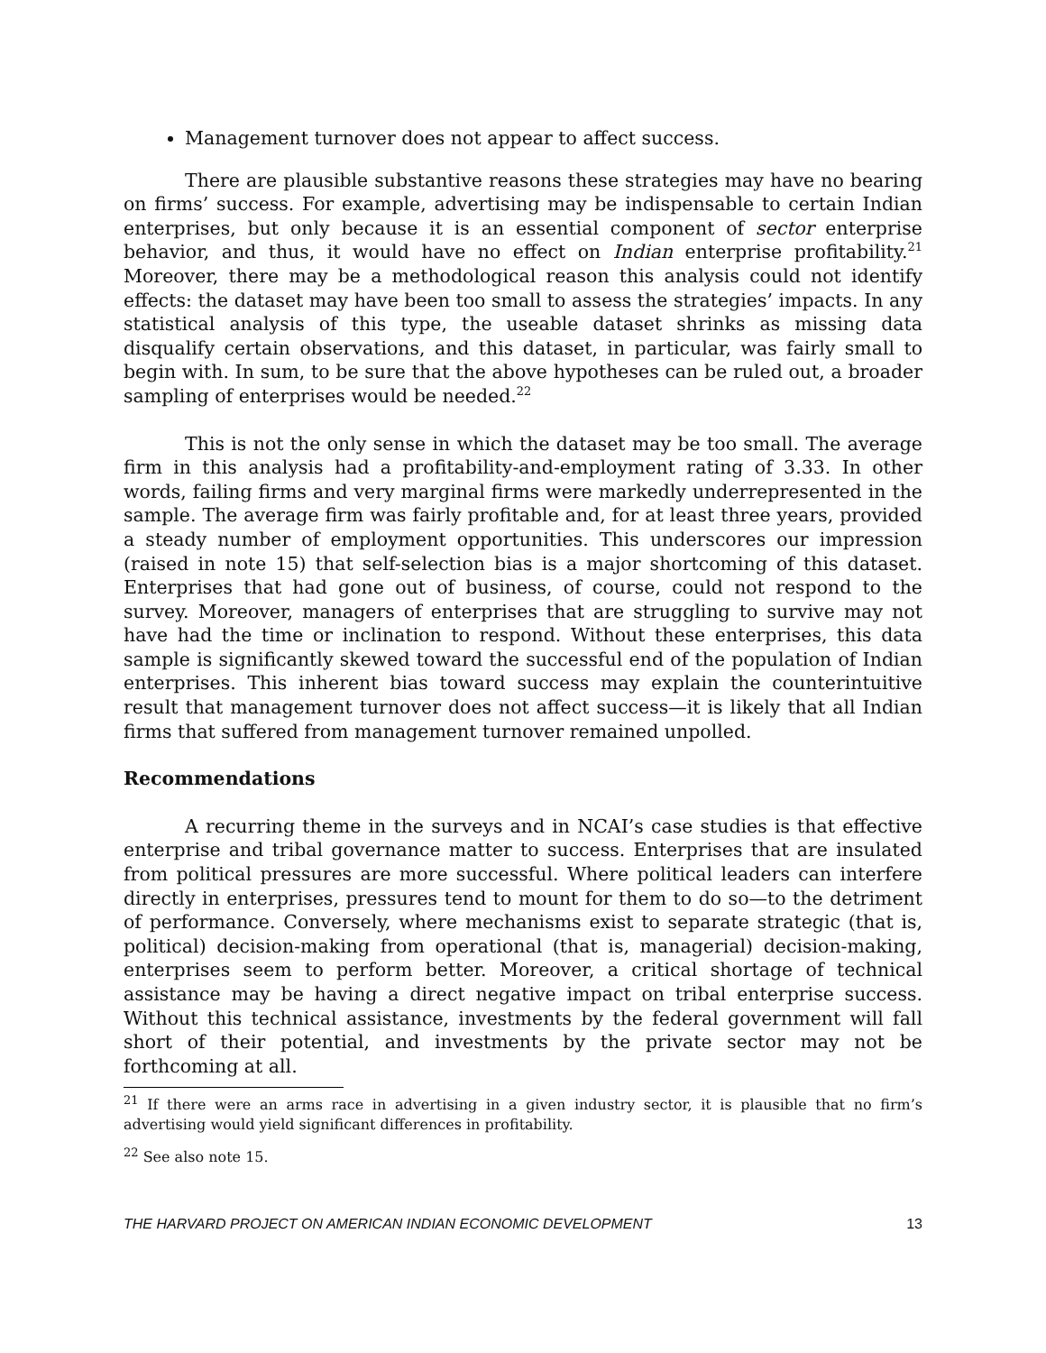Management turnover does not appear to affect success.
There are plausible substantive reasons these strategies may have no bearing on firms’ success. For example, advertising may be indispensable to certain Indian enterprises, but only because it is an essential component of sector enterprise behavior, and thus, it would have no effect on Indian enterprise profitability.<sup>21</sup> Moreover, there may be a methodological reason this analysis could not identify effects: the dataset may have been too small to assess the strategies’ impacts. In any statistical analysis of this type, the useable dataset shrinks as missing data disqualify certain observations, and this dataset, in particular, was fairly small to begin with. In sum, to be sure that the above hypotheses can be ruled out, a broader sampling of enterprises would be needed.<sup>22</sup>
This is not the only sense in which the dataset may be too small. The average firm in this analysis had a profitability-and-employment rating of 3.33. In other words, failing firms and very marginal firms were markedly underrepresented in the sample. The average firm was fairly profitable and, for at least three years, provided a steady number of employment opportunities. This underscores our impression (raised in note 15) that self-selection bias is a major shortcoming of this dataset. Enterprises that had gone out of business, of course, could not respond to the survey. Moreover, managers of enterprises that are struggling to survive may not have had the time or inclination to respond. Without these enterprises, this data sample is significantly skewed toward the successful end of the population of Indian enterprises. This inherent bias toward success may explain the counterintuitive result that management turnover does not affect success—it is likely that all Indian firms that suffered from management turnover remained unpolled.
Recommendations
A recurring theme in the surveys and in NCAI’s case studies is that effective enterprise and tribal governance matter to success. Enterprises that are insulated from political pressures are more successful. Where political leaders can interfere directly in enterprises, pressures tend to mount for them to do so—to the detriment of performance. Conversely, where mechanisms exist to separate strategic (that is, political) decision-making from operational (that is, managerial) decision-making, enterprises seem to perform better. Moreover, a critical shortage of technical assistance may be having a direct negative impact on tribal enterprise success. Without this technical assistance, investments by the federal government will fall short of their potential, and investments by the private sector may not be forthcoming at all.
<sup>21</sup> If there were an arms race in advertising in a given industry sector, it is plausible that no firm’s advertising would yield significant differences in profitability.
<sup>22</sup> See also note 15.
THE HARVARD PROJECT ON AMERICAN INDIAN ECONOMIC DEVELOPMENT 13